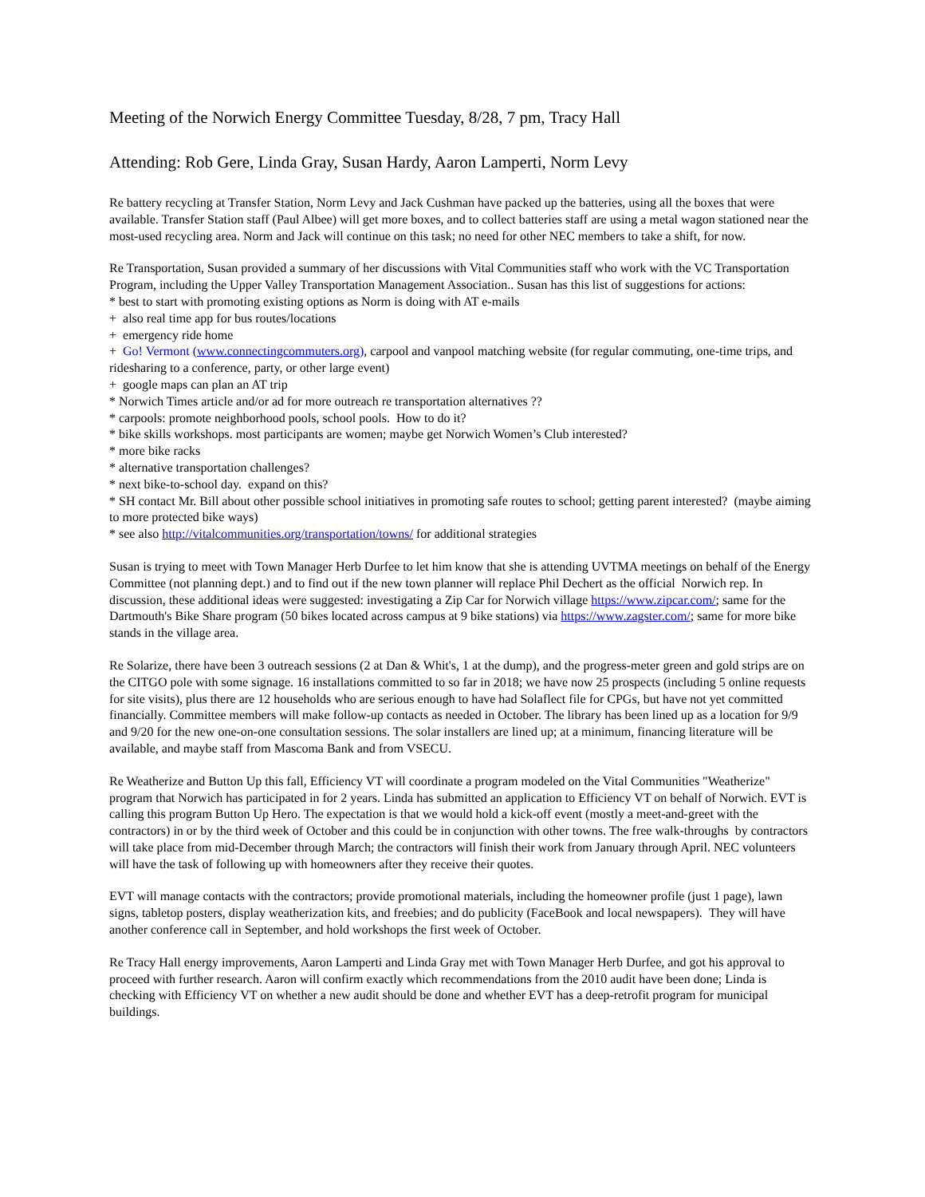Meeting of the Norwich Energy Committee Tuesday, 8/28, 7 pm, Tracy Hall
Attending: Rob Gere, Linda Gray, Susan Hardy, Aaron Lamperti, Norm Levy
Re battery recycling at Transfer Station, Norm Levy and Jack Cushman have packed up the batteries, using all the boxes that were available. Transfer Station staff (Paul Albee) will get more boxes, and to collect batteries staff are using a metal wagon stationed near the most-used recycling area. Norm and Jack will continue on this task; no need for other NEC members to take a shift, for now.
Re Transportation, Susan provided a summary of her discussions with Vital Communities staff who work with the VC Transportation Program, including the Upper Valley Transportation Management Association.. Susan has this list of suggestions for actions:
* best to start with promoting existing options as Norm is doing with AT e-mails
+ also real time app for bus routes/locations
+ emergency ride home
+ Go! Vermont (www.connectingcommuters.org), carpool and vanpool matching website (for regular commuting, one-time trips, and ridesharing to a conference, party, or other large event)
+ google maps can plan an AT trip
* Norwich Times article and/or ad for more outreach re transportation alternatives ??
* carpools: promote neighborhood pools, school pools. How to do it?
* bike skills workshops. most participants are women; maybe get Norwich Women’s Club interested?
* more bike racks
* alternative transportation challenges?
* next bike-to-school day. expand on this?
* SH contact Mr. Bill about other possible school initiatives in promoting safe routes to school; getting parent interested? (maybe aiming to more protected bike ways)
* see also http://vitalcommunities.org/transportation/towns/ for additional strategies
Susan is trying to meet with Town Manager Herb Durfee to let him know that she is attending UVTMA meetings on behalf of the Energy Committee (not planning dept.) and to find out if the new town planner will replace Phil Dechert as the official Norwich rep. In discussion, these additional ideas were suggested: investigating a Zip Car for Norwich village https://www.zipcar.com/; same for the Dartmouth's Bike Share program (50 bikes located across campus at 9 bike stations) via https://www.zagster.com/; same for more bike stands in the village area.
Re Solarize, there have been 3 outreach sessions (2 at Dan & Whit's, 1 at the dump), and the progress-meter green and gold strips are on the CITGO pole with some signage. 16 installations committed to so far in 2018; we have now 25 prospects (including 5 online requests for site visits), plus there are 12 households who are serious enough to have had Solaflect file for CPGs, but have not yet committed financially. Committee members will make follow-up contacts as needed in October. The library has been lined up as a location for 9/9 and 9/20 for the new one-on-one consultation sessions. The solar installers are lined up; at a minimum, financing literature will be available, and maybe staff from Mascoma Bank and from VSECU.
Re Weatherize and Button Up this fall, Efficiency VT will coordinate a program modeled on the Vital Communities "Weatherize" program that Norwich has participated in for 2 years. Linda has submitted an application to Efficiency VT on behalf of Norwich. EVT is calling this program Button Up Hero. The expectation is that we would hold a kick-off event (mostly a meet-and-greet with the contractors) in or by the third week of October and this could be in conjunction with other towns. The free walk-throughs by contractors will take place from mid-December through March; the contractors will finish their work from January through April. NEC volunteers will have the task of following up with homeowners after they receive their quotes.
EVT will manage contacts with the contractors; provide promotional materials, including the homeowner profile (just 1 page), lawn signs, tabletop posters, display weatherization kits, and freebies; and do publicity (FaceBook and local newspapers). They will have another conference call in September, and hold workshops the first week of October.
Re Tracy Hall energy improvements, Aaron Lamperti and Linda Gray met with Town Manager Herb Durfee, and got his approval to proceed with further research. Aaron will confirm exactly which recommendations from the 2010 audit have been done; Linda is checking with Efficiency VT on whether a new audit should be done and whether EVT has a deep-retrofit program for municipal buildings.